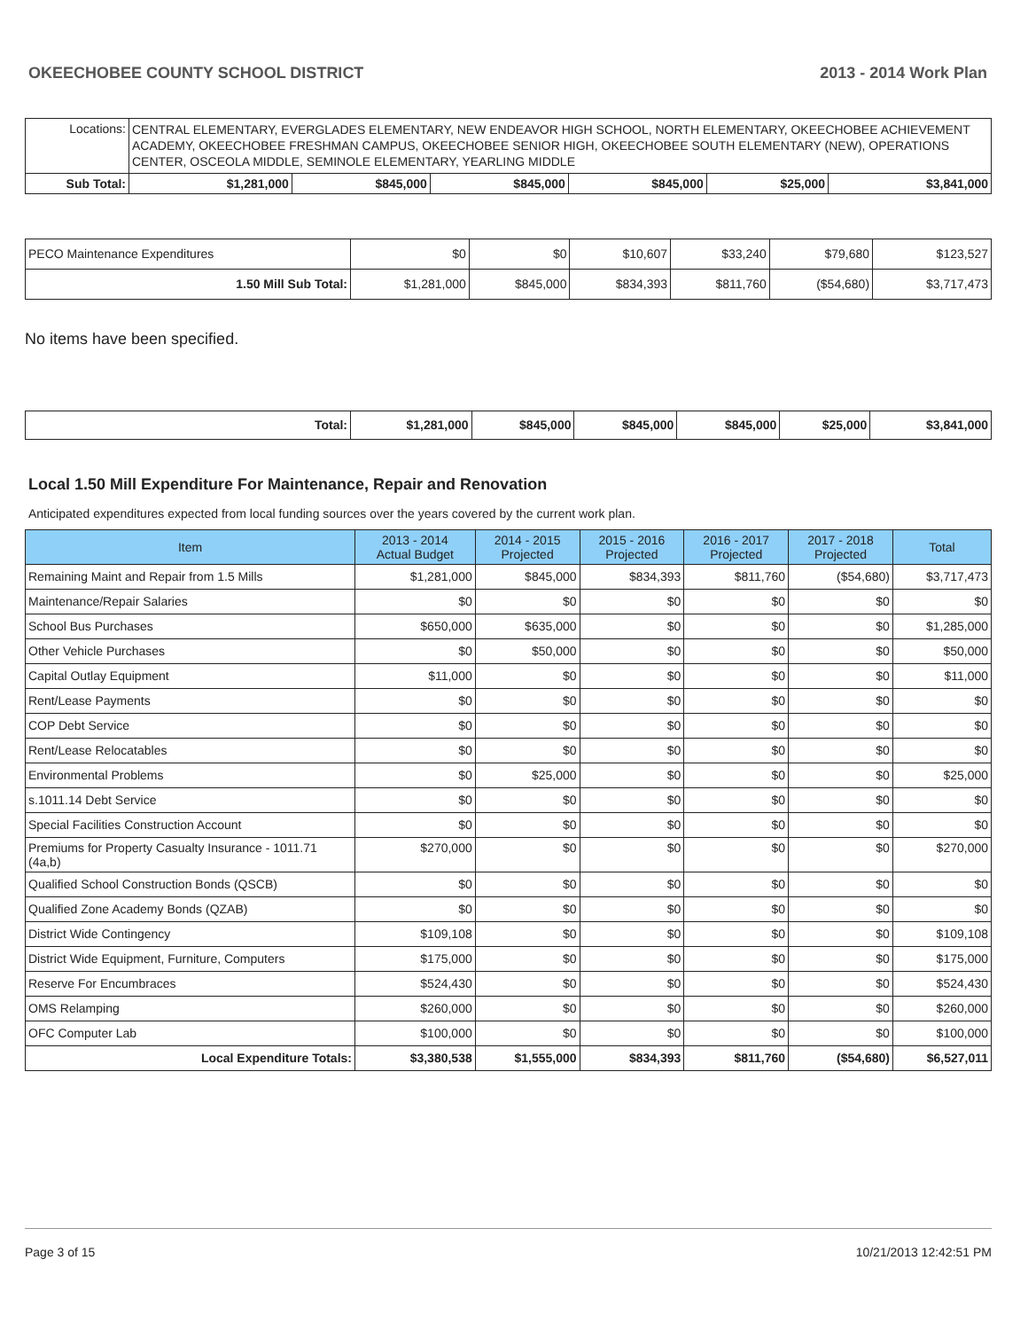OKEECHOBEE COUNTY SCHOOL DISTRICT 2013 - 2014 Work Plan
| Locations: | CENTRAL ELEMENTARY, EVERGLADES ELEMENTARY, NEW ENDEAVOR HIGH SCHOOL, NORTH ELEMENTARY, OKEECHOBEE ACHIEVEMENT ACADEMY, OKEECHOBEE FRESHMAN CAMPUS, OKEECHOBEE SENIOR HIGH, OKEECHOBEE SOUTH ELEMENTARY (NEW), OPERATIONS CENTER, OSCEOLA MIDDLE, SEMINOLE ELEMENTARY, YEARLING MIDDLE | | | | | | |
| Sub Total: | | $1,281,000 | $845,000 | $845,000 | $845,000 | $25,000 | $3,841,000 |
| PECO Maintenance Expenditures | $0 | $0 | $10,607 | $33,240 | $79,680 | $123,527 |
| 1.50 Mill Sub Total: | $1,281,000 | $845,000 | $834,393 | $811,760 | ($54,680) | $3,717,473 |
No items have been specified.
| Total: | $1,281,000 | $845,000 | $845,000 | $845,000 | $25,000 | $3,841,000 |
Local 1.50 Mill Expenditure For Maintenance, Repair and Renovation
Anticipated expenditures expected from local funding sources over the years covered by the current work plan.
| Item | 2013 - 2014 Actual Budget | 2014 - 2015 Projected | 2015 - 2016 Projected | 2016 - 2017 Projected | 2017 - 2018 Projected | Total |
| --- | --- | --- | --- | --- | --- | --- |
| Remaining Maint and Repair from 1.5 Mills | $1,281,000 | $845,000 | $834,393 | $811,760 | ($54,680) | $3,717,473 |
| Maintenance/Repair Salaries | $0 | $0 | $0 | $0 | $0 | $0 |
| School Bus Purchases | $650,000 | $635,000 | $0 | $0 | $0 | $1,285,000 |
| Other Vehicle Purchases | $0 | $50,000 | $0 | $0 | $0 | $50,000 |
| Capital Outlay Equipment | $11,000 | $0 | $0 | $0 | $0 | $11,000 |
| Rent/Lease Payments | $0 | $0 | $0 | $0 | $0 | $0 |
| COP Debt Service | $0 | $0 | $0 | $0 | $0 | $0 |
| Rent/Lease Relocatables | $0 | $0 | $0 | $0 | $0 | $0 |
| Environmental Problems | $0 | $25,000 | $0 | $0 | $0 | $25,000 |
| s.1011.14 Debt Service | $0 | $0 | $0 | $0 | $0 | $0 |
| Special Facilities Construction Account | $0 | $0 | $0 | $0 | $0 | $0 |
| Premiums for Property Casualty Insurance - 1011.71 (4a,b) | $270,000 | $0 | $0 | $0 | $0 | $270,000 |
| Qualified School Construction Bonds (QSCB) | $0 | $0 | $0 | $0 | $0 | $0 |
| Qualified Zone Academy Bonds (QZAB) | $0 | $0 | $0 | $0 | $0 | $0 |
| District Wide Contingency | $109,108 | $0 | $0 | $0 | $0 | $109,108 |
| District Wide Equipment, Furniture, Computers | $175,000 | $0 | $0 | $0 | $0 | $175,000 |
| Reserve For Encumbraces | $524,430 | $0 | $0 | $0 | $0 | $524,430 |
| OMS Relamping | $260,000 | $0 | $0 | $0 | $0 | $260,000 |
| OFC Computer Lab | $100,000 | $0 | $0 | $0 | $0 | $100,000 |
| Local Expenditure Totals: | $3,380,538 | $1,555,000 | $834,393 | $811,760 | ($54,680) | $6,527,011 |
Page 3 of 15 10/21/2013 12:42:51 PM